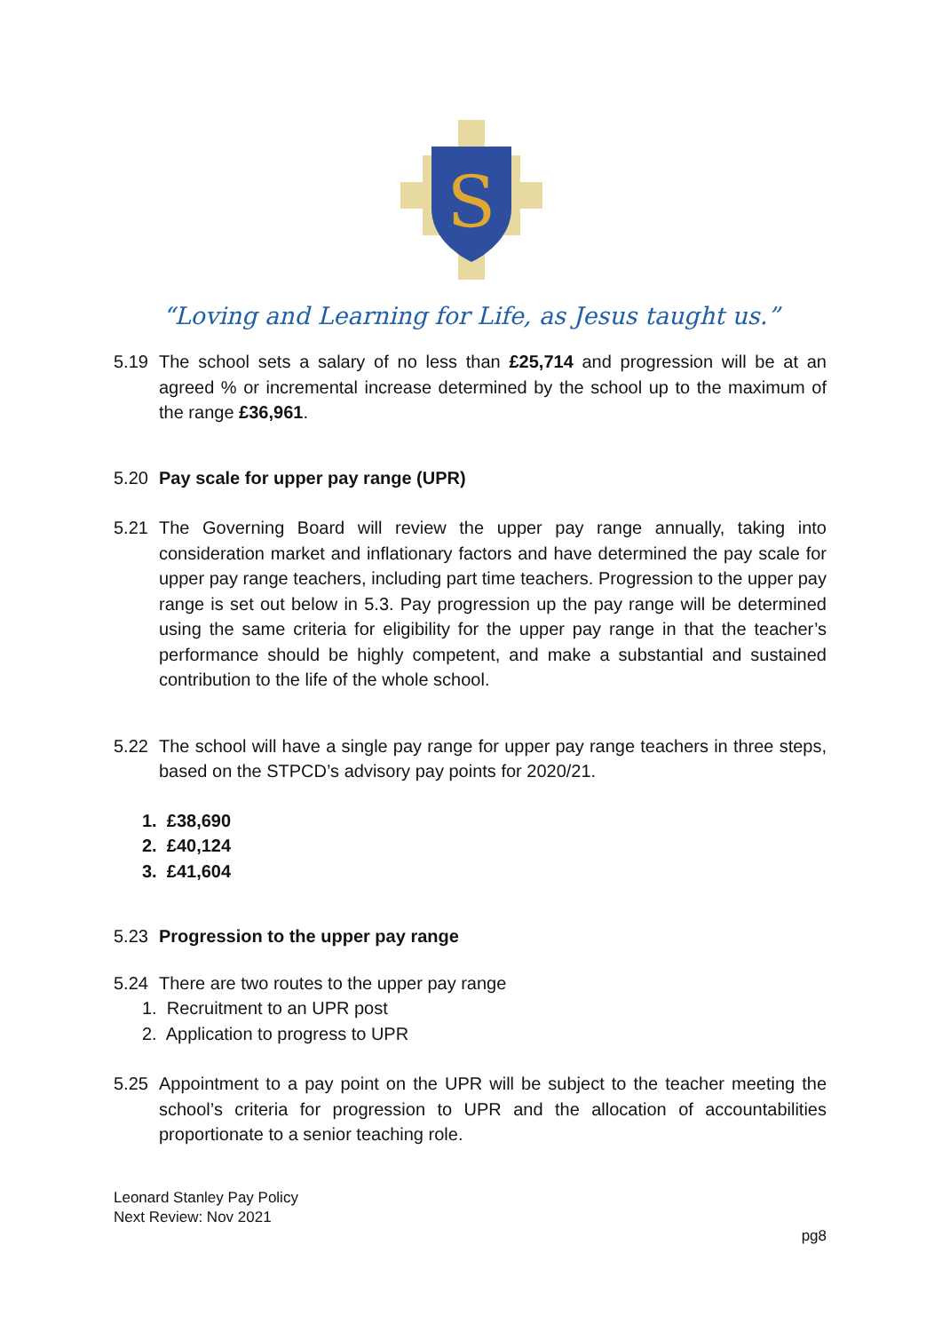S
“Loving and Learning for Life, as Jesus taught us.”
5.19 The school sets a salary of no less than £25,714 and progression will be at an agreed % or incremental increase determined by the school up to the maximum of the range £36,961.
5.20 Pay scale for upper pay range (UPR)
5.21 The Governing Board will review the upper pay range annually, taking into consideration market and inflationary factors and have determined the pay scale for upper pay range teachers, including part time teachers. Progression to the upper pay range is set out below in 5.3. Pay progression up the pay range will be determined using the same criteria for eligibility for the upper pay range in that the teacher’s performance should be highly competent, and make a substantial and sustained contribution to the life of the whole school.
5.22 The school will have a single pay range for upper pay range teachers in three steps, based on the STPCD’s advisory pay points for 2020/21.
1. £38,690
2. £40,124
3. £41,604
5.23 Progression to the upper pay range
5.24 There are two routes to the upper pay range
1. Recruitment to an UPR post
2. Application to progress to UPR
5.25 Appointment to a pay point on the UPR will be subject to the teacher meeting the school’s criteria for progression to UPR and the allocation of accountabilities proportionate to a senior teaching role.
Leonard Stanley Pay Policy
Next Review: Nov 2021
pg8